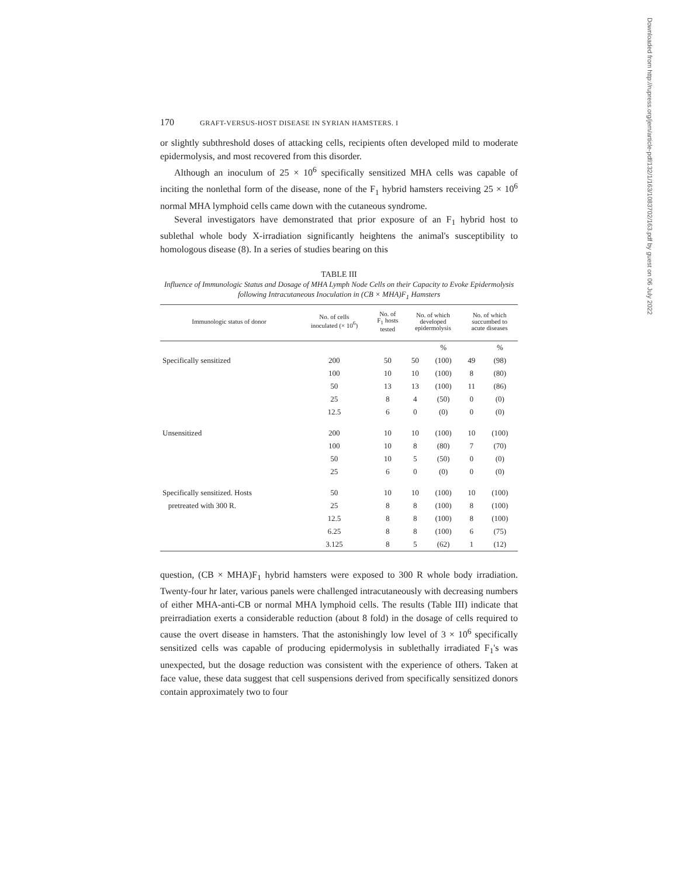Downloaded from http://rupress.org/jem/article-pdf/132/1/163/1083702/163.pdf by guest on 06 July 2022
170 GRAFT-VERSUS-HOST DISEASE IN SYRIAN HAMSTERS. I
or slightly subthreshold doses of attacking cells, recipients often developed mild to moderate epidermolysis, and most recovered from this disorder.
Although an inoculum of 25 × 10<sup>6</sup> specifically sensitized MHA cells was capable of inciting the nonlethal form of the disease, none of the F<sub>1</sub> hybrid hamsters receiving 25 × 10<sup>6</sup> normal MHA lymphoid cells came down with the cutaneous syndrome.
Several investigators have demonstrated that prior exposure of an F<sub>1</sub> hybrid host to sublethal whole body X-irradiation significantly heightens the animal's susceptibility to homologous disease (8). In a series of studies bearing on this
TABLE III
Influence of Immunologic Status and Dosage of MHA Lymph Node Cells on their Capacity to Evoke Epidermolysis following Intracutaneous Inoculation in (CB × MHA)F<sub>1</sub> Hamsters
| Immunologic status of donor | No. of cells inoculated (× 10<sup>6</sup>) | No. of F<sub>1</sub> hosts tested | No. of which developed epidermolysis | | No. of which succumbed to acute diseases | |
| --- | --- | --- | --- | --- | --- | --- |
| | | | | % | | % |
| Specifically sensitized | 200 | 50 | 50 | (100) | 49 | (98) |
| | 100 | 10 | 10 | (100) | 8 | (80) |
| | 50 | 13 | 13 | (100) | 11 | (86) |
| | 25 | 8 | 4 | (50) | 0 | (0) |
| | 12.5 | 6 | 0 | (0) | 0 | (0) |
| Unsensitized | 200 | 10 | 10 | (100) | 10 | (100) |
| | 100 | 10 | 8 | (80) | 7 | (70) |
| | 50 | 10 | 5 | (50) | 0 | (0) |
| | 25 | 6 | 0 | (0) | 0 | (0) |
| Specifically sensitized. Hosts | 50 | 10 | 10 | (100) | 10 | (100) |
| pretreated with 300 R. | 25 | 8 | 8 | (100) | 8 | (100) |
| | 12.5 | 8 | 8 | (100) | 8 | (100) |
| | 6.25 | 8 | 8 | (100) | 6 | (75) |
| | 3.125 | 8 | 5 | (62) | 1 | (12) |
question, (CB × MHA)F<sub>1</sub> hybrid hamsters were exposed to 300 R whole body irradiation. Twenty-four hr later, various panels were challenged intracutaneously with decreasing numbers of either MHA-anti-CB or normal MHA lymphoid cells. The results (Table III) indicate that preirradiation exerts a considerable reduction (about 8 fold) in the dosage of cells required to cause the overt disease in hamsters. That the astonishingly low level of 3 × 10<sup>6</sup> specifically sensitized cells was capable of producing epidermolysis in sublethally irradiated F<sub>1</sub>'s was unexpected, but the dosage reduction was consistent with the experience of others. Taken at face value, these data suggest that cell suspensions derived from specifically sensitized donors contain approximately two to four